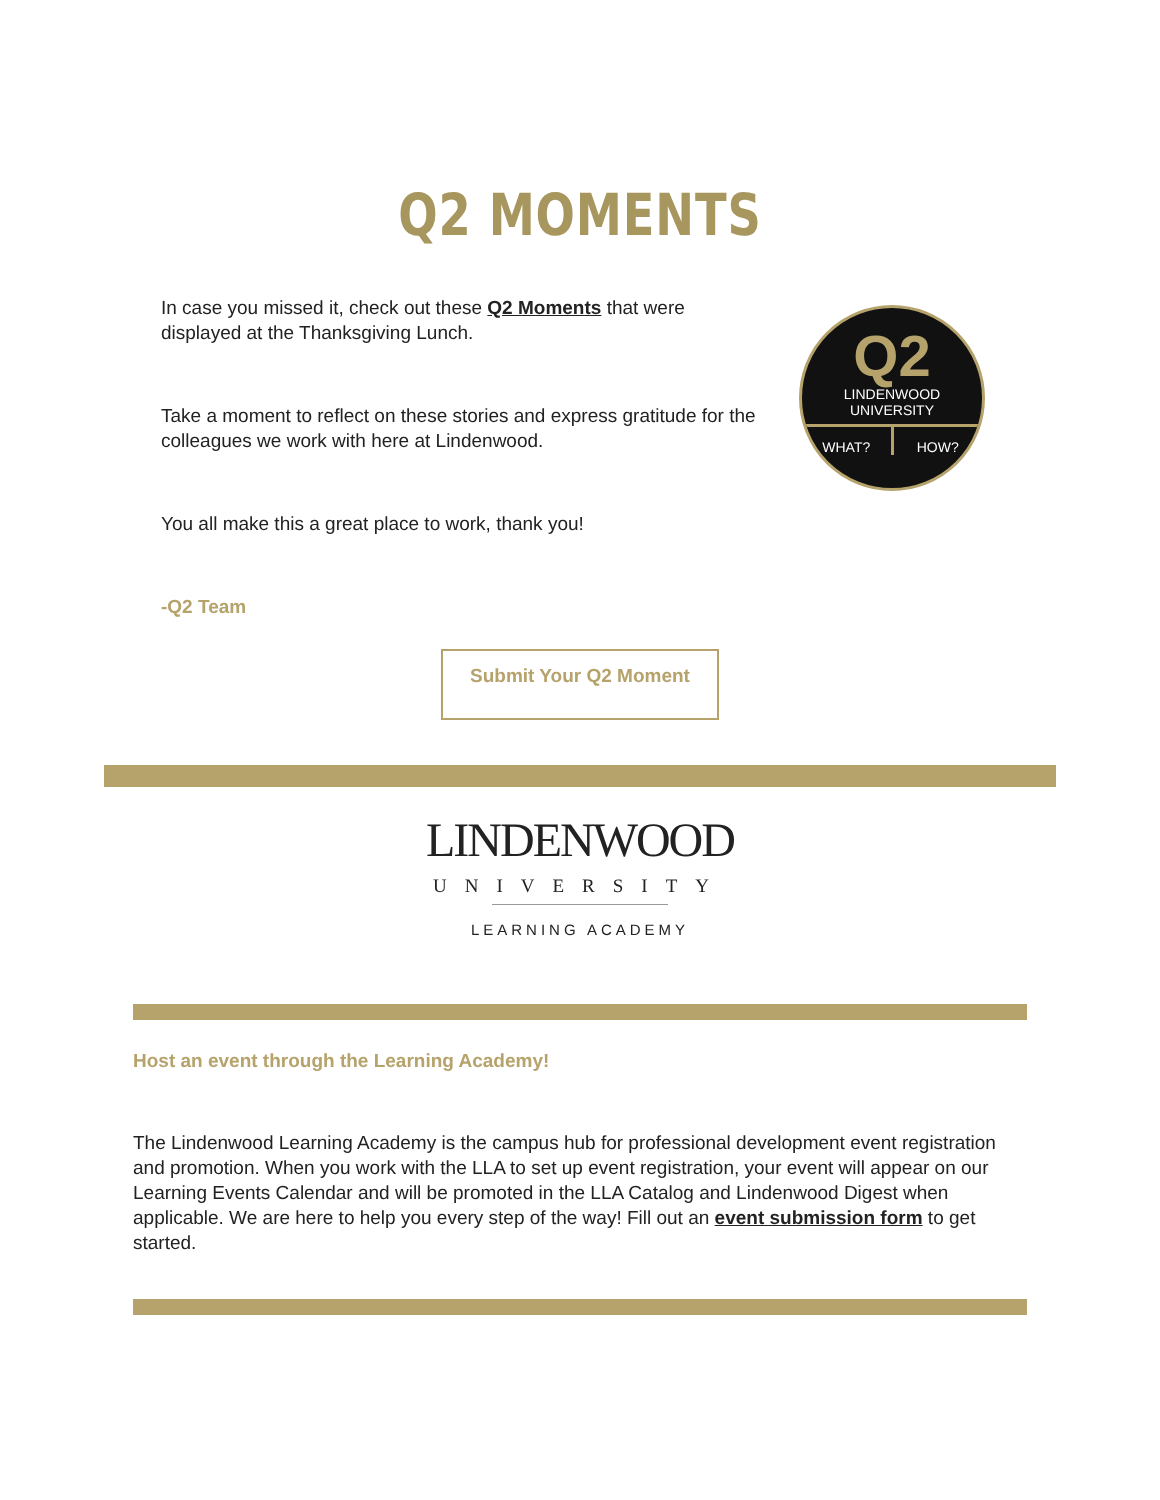Q2 MOMENTS
In case you missed it, check out these Q2 Moments that were displayed at the Thanksgiving Lunch.
Take a moment to reflect on these stories and express gratitude for the colleagues we work with here at Lindenwood.
You all make this a great place to work, thank you!
-Q2 Team
Q2
LINDENWOOD
UNIVERSITY
WHAT? HOW?
Submit Your Q2 Moment
LINDENWOOD
UNIVERSITY
LEARNING ACADEMY
Host an event through the Learning Academy!
The Lindenwood Learning Academy is the campus hub for professional development event registration and promotion. When you work with the LLA to set up event registration, your event will appear on our Learning Events Calendar and will be promoted in the LLA Catalog and Lindenwood Digest when applicable. We are here to help you every step of the way! Fill out an event submission form to get started.